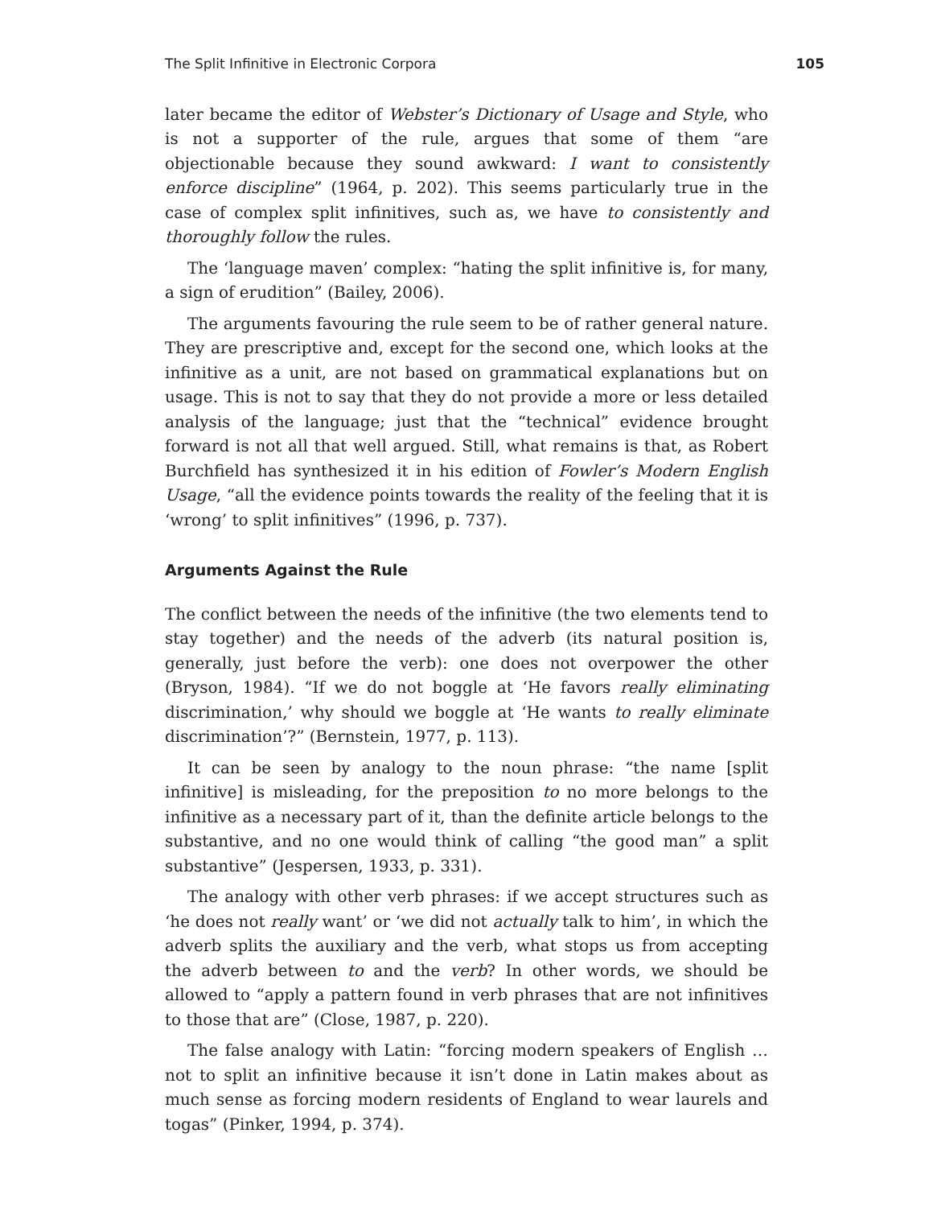The Split Infinitive in Electronic Corpora 105
later became the editor of Webster’s Dictionary of Usage and Style, who is not a supporter of the rule, argues that some of them “are objectionable because they sound awkward: I want to consistently enforce discipline” (1964, p. 202). This seems particularly true in the case of complex split infinitives, such as, we have to consistently and thoroughly follow the rules.
The ‘language maven’ complex: “hating the split infinitive is, for many, a sign of erudition” (Bailey, 2006).
The arguments favouring the rule seem to be of rather general nature. They are prescriptive and, except for the second one, which looks at the infinitive as a unit, are not based on grammatical explanations but on usage. This is not to say that they do not provide a more or less detailed analysis of the language; just that the “technical” evidence brought forward is not all that well argued. Still, what remains is that, as Robert Burchfield has synthesized it in his edition of Fowler’s Modern English Usage, “all the evidence points towards the reality of the feeling that it is ‘wrong’ to split infinitives” (1996, p. 737).
Arguments Against the Rule
The conflict between the needs of the infinitive (the two elements tend to stay together) and the needs of the adverb (its natural position is, generally, just before the verb): one does not overpower the other (Bryson, 1984). “If we do not boggle at ‘He favors really eliminating discrimination,’ why should we boggle at ‘He wants to really eliminate discrimination’?” (Bernstein, 1977, p. 113).
It can be seen by analogy to the noun phrase: “the name [split infinitive] is misleading, for the preposition to no more belongs to the infinitive as a necessary part of it, than the definite article belongs to the substantive, and no one would think of calling “the good man” a split substantive” (Jespersen, 1933, p. 331).
The analogy with other verb phrases: if we accept structures such as ‘he does not really want’ or ‘we did not actually talk to him’, in which the adverb splits the auxiliary and the verb, what stops us from accepting the adverb between to and the verb? In other words, we should be allowed to “apply a pattern found in verb phrases that are not infinitives to those that are” (Close, 1987, p. 220).
The false analogy with Latin: “forcing modern speakers of English … not to split an infinitive because it isn’t done in Latin makes about as much sense as forcing modern residents of England to wear laurels and togas” (Pinker, 1994, p. 374).